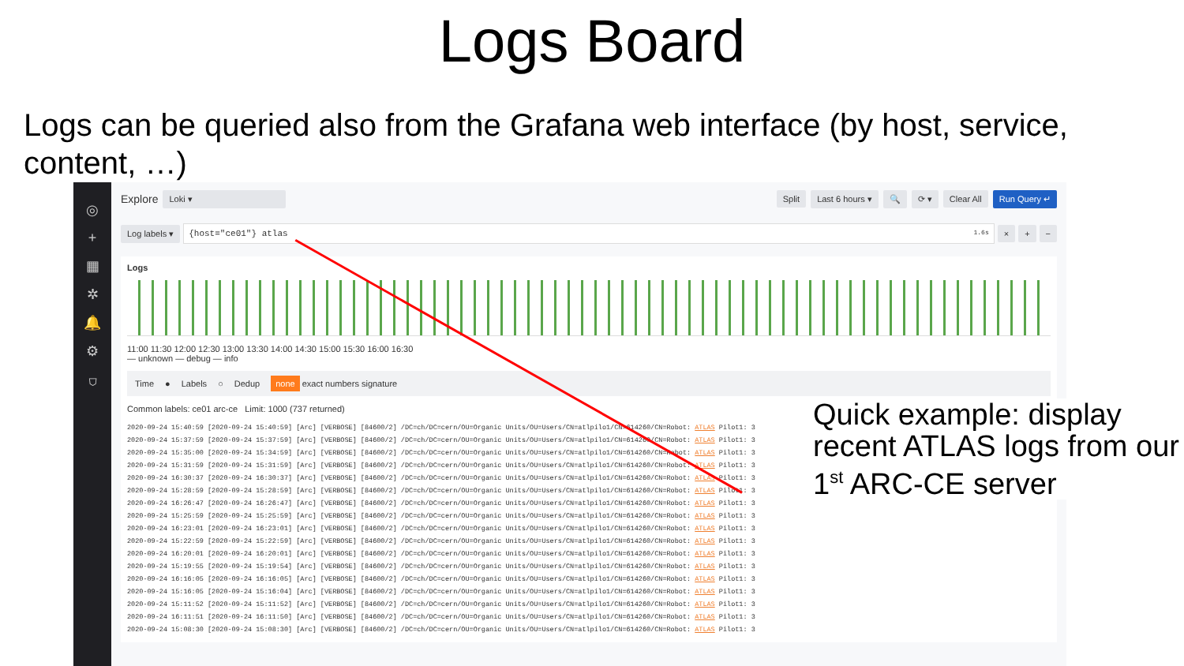Logs Board
Logs can be queried also from the Grafana web interface (by host, service, content, …)
◎
+
▦
✲
🔔
⚙
⛉
Explore Loki ▾ Split Last 6 hours ▾ 🔍 ⟳ ▾ Clear All Run Query ↵
Log labels ▾ {host="ce01"} atlas 1.6s
× + −
Logs
11:00 11:30 12:00 12:30 13:00 13:30 14:00 14:30 15:00 15:30 16:00 16:30
— unknown — debug — info
Time ● Labels ○ Dedup none exact numbers signature
Common labels: ce01 arc-ce Limit: 1000 (737 returned)
2020-09-24 15:40:59 [2020-09-24 15:40:59] [Arc] [VERBOSE] [84600/2] /DC=ch/DC=cern/OU=Organic Units/OU=Users/CN=atlpilo1/CN=614260/CN=Robot: ATLAS Pilot1: 3
2020-09-24 15:37:59 [2020-09-24 15:37:59] [Arc] [VERBOSE] [84600/2] /DC=ch/DC=cern/OU=Organic Units/OU=Users/CN=atlpilo1/CN=614260/CN=Robot: ATLAS Pilot1: 3
2020-09-24 15:35:00 [2020-09-24 15:34:59] [Arc] [VERBOSE] [84600/2] /DC=ch/DC=cern/OU=Organic Units/OU=Users/CN=atlpilo1/CN=614260/CN=Robot: ATLAS Pilot1: 3
2020-09-24 15:31:59 [2020-09-24 15:31:59] [Arc] [VERBOSE] [84600/2] /DC=ch/DC=cern/OU=Organic Units/OU=Users/CN=atlpilo1/CN=614260/CN=Robot: ATLAS Pilot1: 3
2020-09-24 16:30:37 [2020-09-24 16:30:37] [Arc] [VERBOSE] [84600/2] /DC=ch/DC=cern/OU=Organic Units/OU=Users/CN=atlpilo1/CN=614260/CN=Robot: ATLAS Pilot1: 3
2020-09-24 15:28:59 [2020-09-24 15:28:59] [Arc] [VERBOSE] [84600/2] /DC=ch/DC=cern/OU=Organic Units/OU=Users/CN=atlpilo1/CN=614260/CN=Robot: ATLAS Pilot1: 3
2020-09-24 16:26:47 [2020-09-24 16:26:47] [Arc] [VERBOSE] [84600/2] /DC=ch/DC=cern/OU=Organic Units/OU=Users/CN=atlpilo1/CN=614260/CN=Robot: ATLAS Pilot1: 3
2020-09-24 15:25:59 [2020-09-24 15:25:59] [Arc] [VERBOSE] [84600/2] /DC=ch/DC=cern/OU=Organic Units/OU=Users/CN=atlpilo1/CN=614260/CN=Robot: ATLAS Pilot1: 3
2020-09-24 16:23:01 [2020-09-24 16:23:01] [Arc] [VERBOSE] [84600/2] /DC=ch/DC=cern/OU=Organic Units/OU=Users/CN=atlpilo1/CN=614260/CN=Robot: ATLAS Pilot1: 3
2020-09-24 15:22:59 [2020-09-24 15:22:59] [Arc] [VERBOSE] [84600/2] /DC=ch/DC=cern/OU=Organic Units/OU=Users/CN=atlpilo1/CN=614260/CN=Robot: ATLAS Pilot1: 3
2020-09-24 16:20:01 [2020-09-24 16:20:01] [Arc] [VERBOSE] [84600/2] /DC=ch/DC=cern/OU=Organic Units/OU=Users/CN=atlpilo1/CN=614260/CN=Robot: ATLAS Pilot1: 3
2020-09-24 15:19:55 [2020-09-24 15:19:54] [Arc] [VERBOSE] [84600/2] /DC=ch/DC=cern/OU=Organic Units/OU=Users/CN=atlpilo1/CN=614260/CN=Robot: ATLAS Pilot1: 3
2020-09-24 16:16:05 [2020-09-24 16:16:05] [Arc] [VERBOSE] [84600/2] /DC=ch/DC=cern/OU=Organic Units/OU=Users/CN=atlpilo1/CN=614260/CN=Robot: ATLAS Pilot1: 3
2020-09-24 15:16:05 [2020-09-24 15:16:04] [Arc] [VERBOSE] [84600/2] /DC=ch/DC=cern/OU=Organic Units/OU=Users/CN=atlpilo1/CN=614260/CN=Robot: ATLAS Pilot1: 3
2020-09-24 15:11:52 [2020-09-24 15:11:52] [Arc] [VERBOSE] [84600/2] /DC=ch/DC=cern/OU=Organic Units/OU=Users/CN=atlpilo1/CN=614260/CN=Robot: ATLAS Pilot1: 3
2020-09-24 16:11:51 [2020-09-24 16:11:50] [Arc] [VERBOSE] [84600/2] /DC=ch/DC=cern/OU=Organic Units/OU=Users/CN=atlpilo1/CN=614260/CN=Robot: ATLAS Pilot1: 3
2020-09-24 15:08:30 [2020-09-24 15:08:30] [Arc] [VERBOSE] [84600/2] /DC=ch/DC=cern/OU=Organic Units/OU=Users/CN=atlpilo1/CN=614260/CN=Robot: ATLAS Pilot1: 3
Quick example: display recent ATLAS logs from our 1<sup>st</sup> ARC-CE server